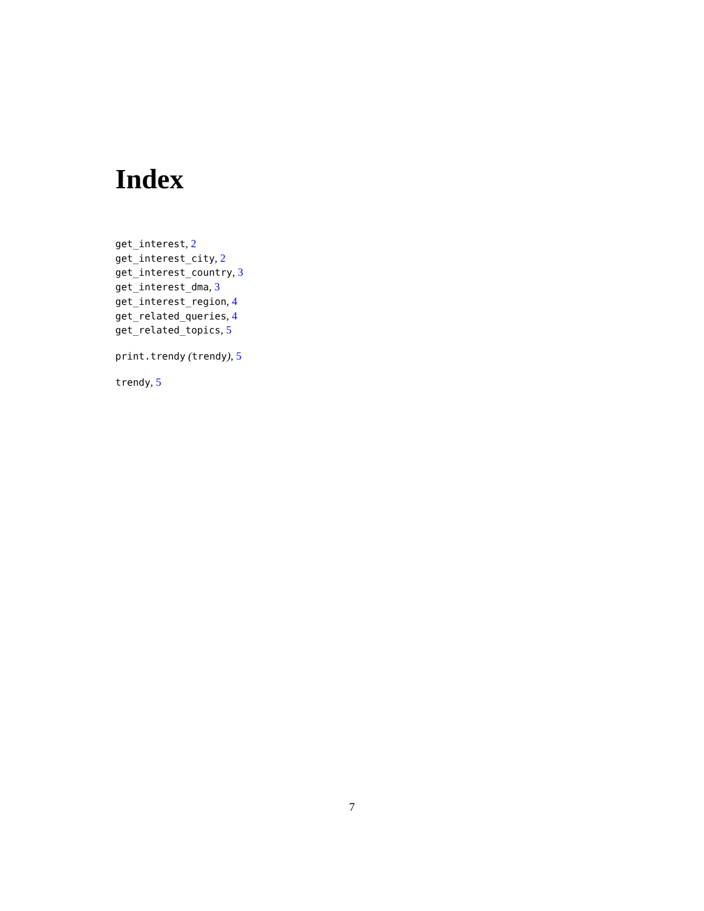Index
get_interest, 2
get_interest_city, 2
get_interest_country, 3
get_interest_dma, 3
get_interest_region, 4
get_related_queries, 4
get_related_topics, 5
print.trendy (trendy), 5
trendy, 5
7